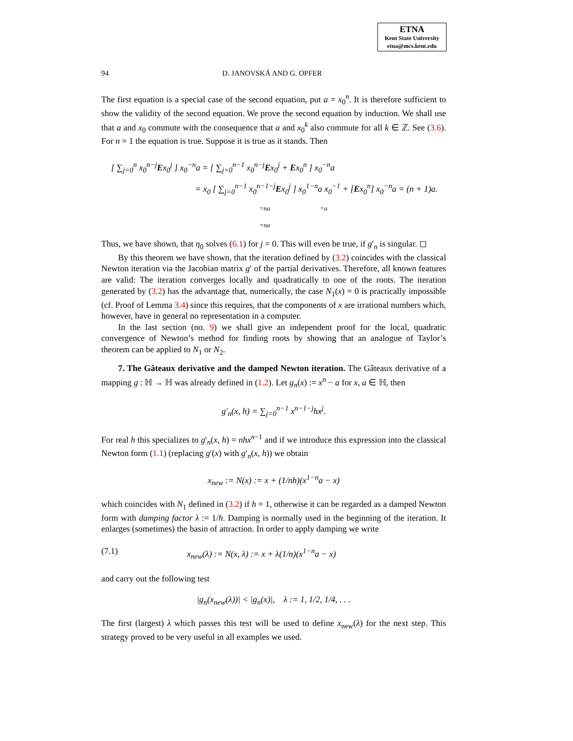ETNA
Kent State University
etna@mcs.kent.edu
94 D. JANOVSKÁ AND G. OPFER
The first equation is a special case of the second equation, put a = x<sub>0</sub><sup>n</sup>. It is therefore sufficient to show the validity of the second equation. We prove the second equation by induction. We shall use that a and x<sub>0</sub> commute with the consequence that a and x<sub>0</sub><sup>k</sup> also commute for all k ∈ ℤ. See (3.6). For n = 1 the equation is true. Suppose it is true as it stands. Then
[ ∑<sub>j=0</sub><sup>n</sup> x<sub>0</sub><sup>n−j</sup>Ex<sub>0</sub><sup>j</sup> ] x<sub>0</sub><sup>−n</sup>a = [ ∑<sub>j=0</sub><sup>n−1</sup> x<sub>0</sub><sup>n−j</sup>Ex<sub>0</sub><sup>j</sup> + Ex<sub>0</sub><sup>n</sup> ] x<sub>0</sub><sup>−n</sup>a
= x<sub>0</sub> [ ∑<sub>j=0</sub><sup>n−1</sup> x<sub>0</sub><sup>n−1−j</sup>Ex<sub>0</sub><sup>j</sup> ] x<sub>0</sub><sup>1−n</sup>a x<sub>0</sub><sup>−1</sup> + [Ex<sub>0</sub><sup>n</sup>] x<sub>0</sub><sup>−n</sup>a = (n + 1)a.
=na =a
=na
Thus, we have shown, that η<sub>0</sub> solves (6.1) for j = 0. This will even be true, if g′<sub>n</sub> is singular. ◻
By this theorem we have shown, that the iteration defined by (3.2) coincides with the classical Newton iteration via the Jacobian matrix g′ of the partial derivatives. Therefore, all known features are valid: The iteration converges locally and quadratically to one of the roots. The iteration generated by (3.2) has the advantage that, numerically, the case N<sub>1</sub>(x) = 0 is practically impossible (cf. Proof of Lemma 3.4) since this requires, that the components of x are irrational numbers which, however, have in general no representation in a computer.
In the last section (no. 9) we shall give an independent proof for the local, quadratic convergence of Newton’s method for finding roots by showing that an analogue of Taylor’s theorem can be applied to N<sub>1</sub> or N<sub>2</sub>.
7. The Gâteaux derivative and the damped Newton iteration. The Gâteaux derivative of a mapping g : ℍ → ℍ was already defined in (1.2). Let g<sub>n</sub>(x) := x<sup>n</sup> − a for x, a ∈ ℍ, then
g′<sub>n</sub>(x, h) = ∑<sub>j=0</sub><sup>n−1</sup> x<sup>n−1−j</sup>hx<sup>j</sup>.
For real h this specializes to g′<sub>n</sub>(x, h) = nhx<sup>n−1</sup> and if we introduce this expression into the classical Newton form (1.1) (replacing g′(x) with g′<sub>n</sub>(x, h)) we obtain
x<sub>new</sub> := N(x) := x + (1/nh)(x<sup>1−n</sup>a − x)
which coincides with N<sub>1</sub> defined in (3.2) if h = 1, otherwise it can be regarded as a damped Newton form with damping factor λ := 1/h. Damping is normally used in the beginning of the iteration. It enlarges (sometimes) the basin of attraction. In order to apply damping we write
(7.1) x<sub>new</sub>(λ) := N(x, λ) := x + λ(1/n)(x<sup>1−n</sup>a − x)
and carry out the following test
|g<sub>n</sub>(x<sub>new</sub>(λ))| < |g<sub>n</sub>(x)|, λ := 1, 1/2, 1/4, . . .
The first (largest) λ which passes this test will be used to define x<sub>new</sub>(λ) for the next step. This strategy proved to be very useful in all examples we used.